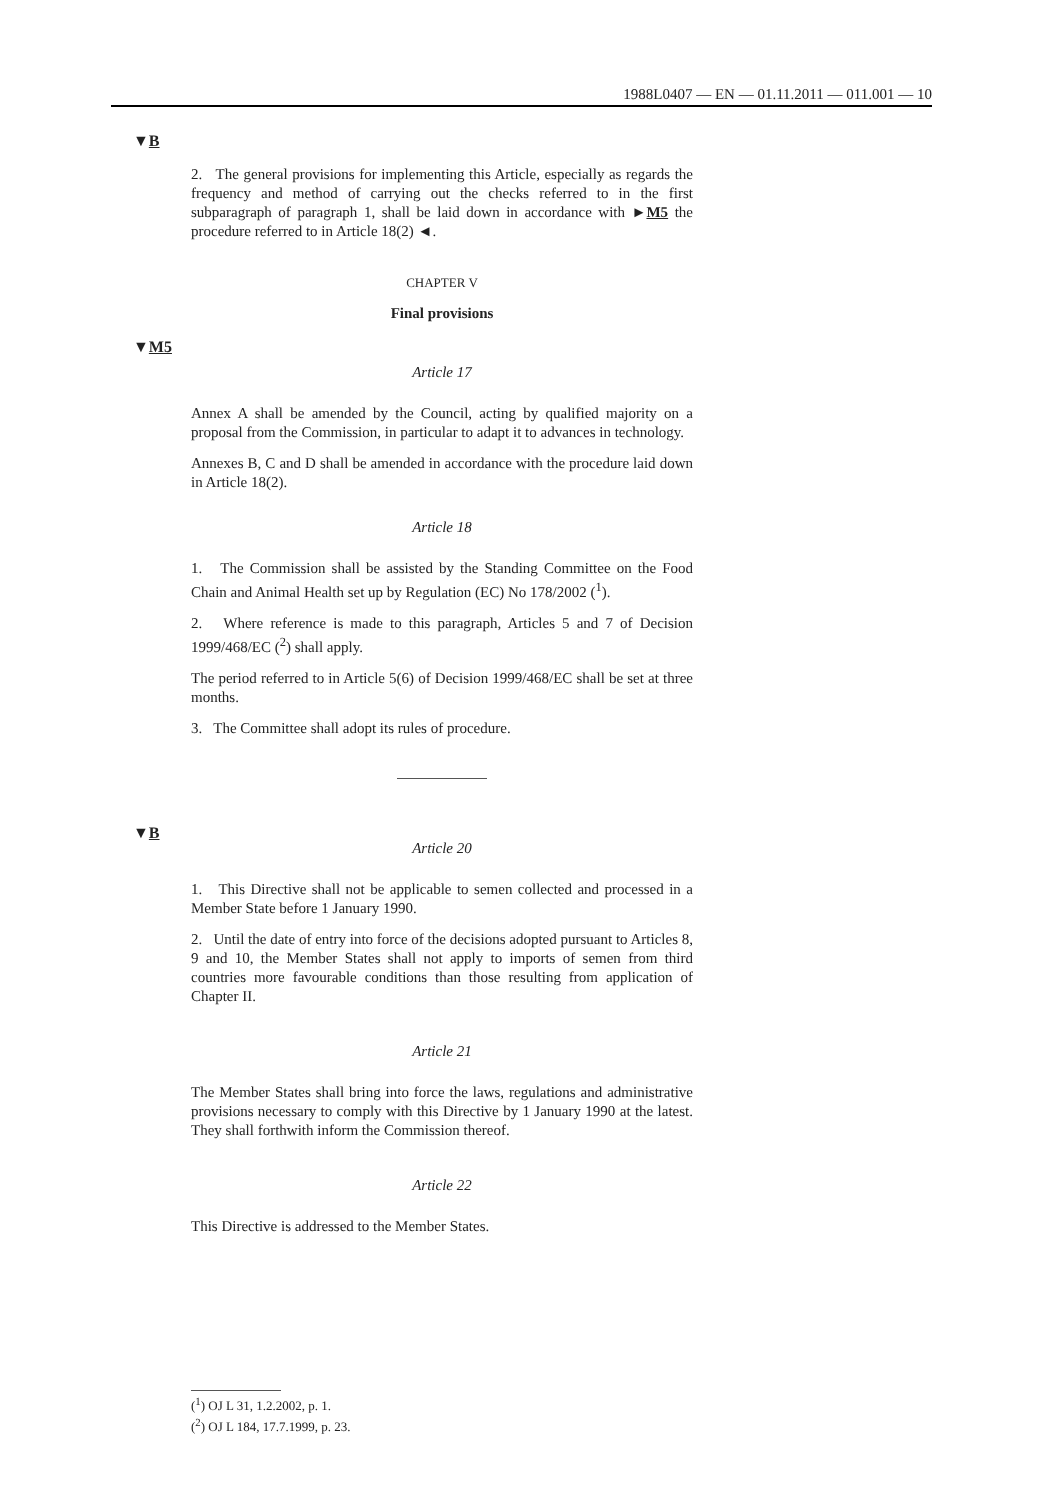1988L0407 — EN — 01.11.2011 — 011.001 — 10
▼B
▼M5
▼B
2. The general provisions for implementing this Article, especially as regards the frequency and method of carrying out the checks referred to in the first subparagraph of paragraph 1, shall be laid down in accordance with ►M5 the procedure referred to in Article 18(2) ◄.
CHAPTER V
Final provisions
Article 17
Annex A shall be amended by the Council, acting by qualified majority on a proposal from the Commission, in particular to adapt it to advances in technology.
Annexes B, C and D shall be amended in accordance with the procedure laid down in Article 18(2).
Article 18
1. The Commission shall be assisted by the Standing Committee on the Food Chain and Animal Health set up by Regulation (EC) No 178/2002 (<sup>1</sup>).
2. Where reference is made to this paragraph, Articles 5 and 7 of Decision 1999/468/EC (<sup>2</sup>) shall apply.
The period referred to in Article 5(6) of Decision 1999/468/EC shall be set at three months.
3. The Committee shall adopt its rules of procedure.
Article 20
1. This Directive shall not be applicable to semen collected and processed in a Member State before 1 January 1990.
2. Until the date of entry into force of the decisions adopted pursuant to Articles 8, 9 and 10, the Member States shall not apply to imports of semen from third countries more favourable conditions than those resulting from application of Chapter II.
Article 21
The Member States shall bring into force the laws, regulations and administrative provisions necessary to comply with this Directive by 1 January 1990 at the latest. They shall forthwith inform the Commission thereof.
Article 22
This Directive is addressed to the Member States.
(<sup>1</sup>) OJ L 31, 1.2.2002, p. 1.
(<sup>2</sup>) OJ L 184, 17.7.1999, p. 23.